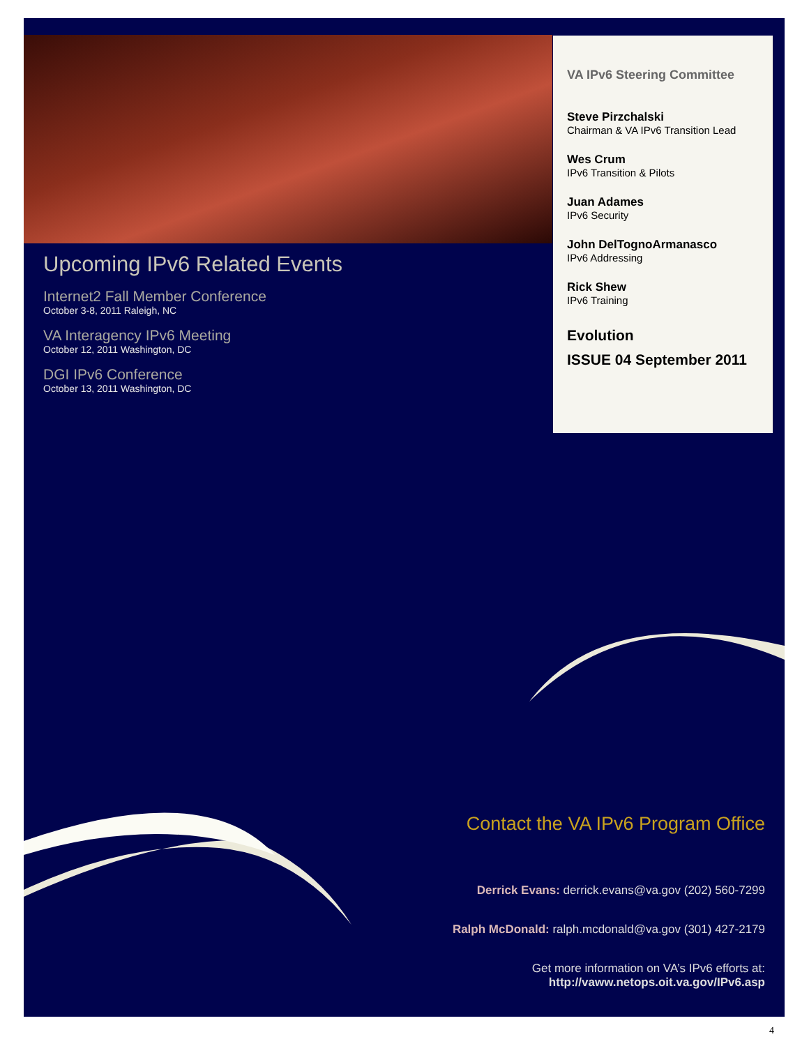Upcoming IPv6 Related Events
Internet2 Fall Member Conference
October 3-8, 2011 Raleigh, NC
VA Interagency IPv6 Meeting
October 12, 2011 Washington, DC
DGI IPv6 Conference
October 13, 2011 Washington, DC
VA IPv6 Steering Committee
Steve Pirzchalski
Chairman & VA IPv6 Transition Lead
Wes Crum
IPv6 Transition & Pilots
Juan Adames
IPv6 Security
John DelTognoArmanasco
IPv6 Addressing
Rick Shew
IPv6 Training
Evolution
ISSUE 04 September 2011
Contact the VA IPv6 Program Office
Derrick Evans: derrick.evans@va.gov (202) 560-7299
Ralph McDonald: ralph.mcdonald@va.gov (301) 427-2179
Get more information on VA’s IPv6 efforts at:
http://vaww.netops.oit.va.gov/IPv6.asp
4